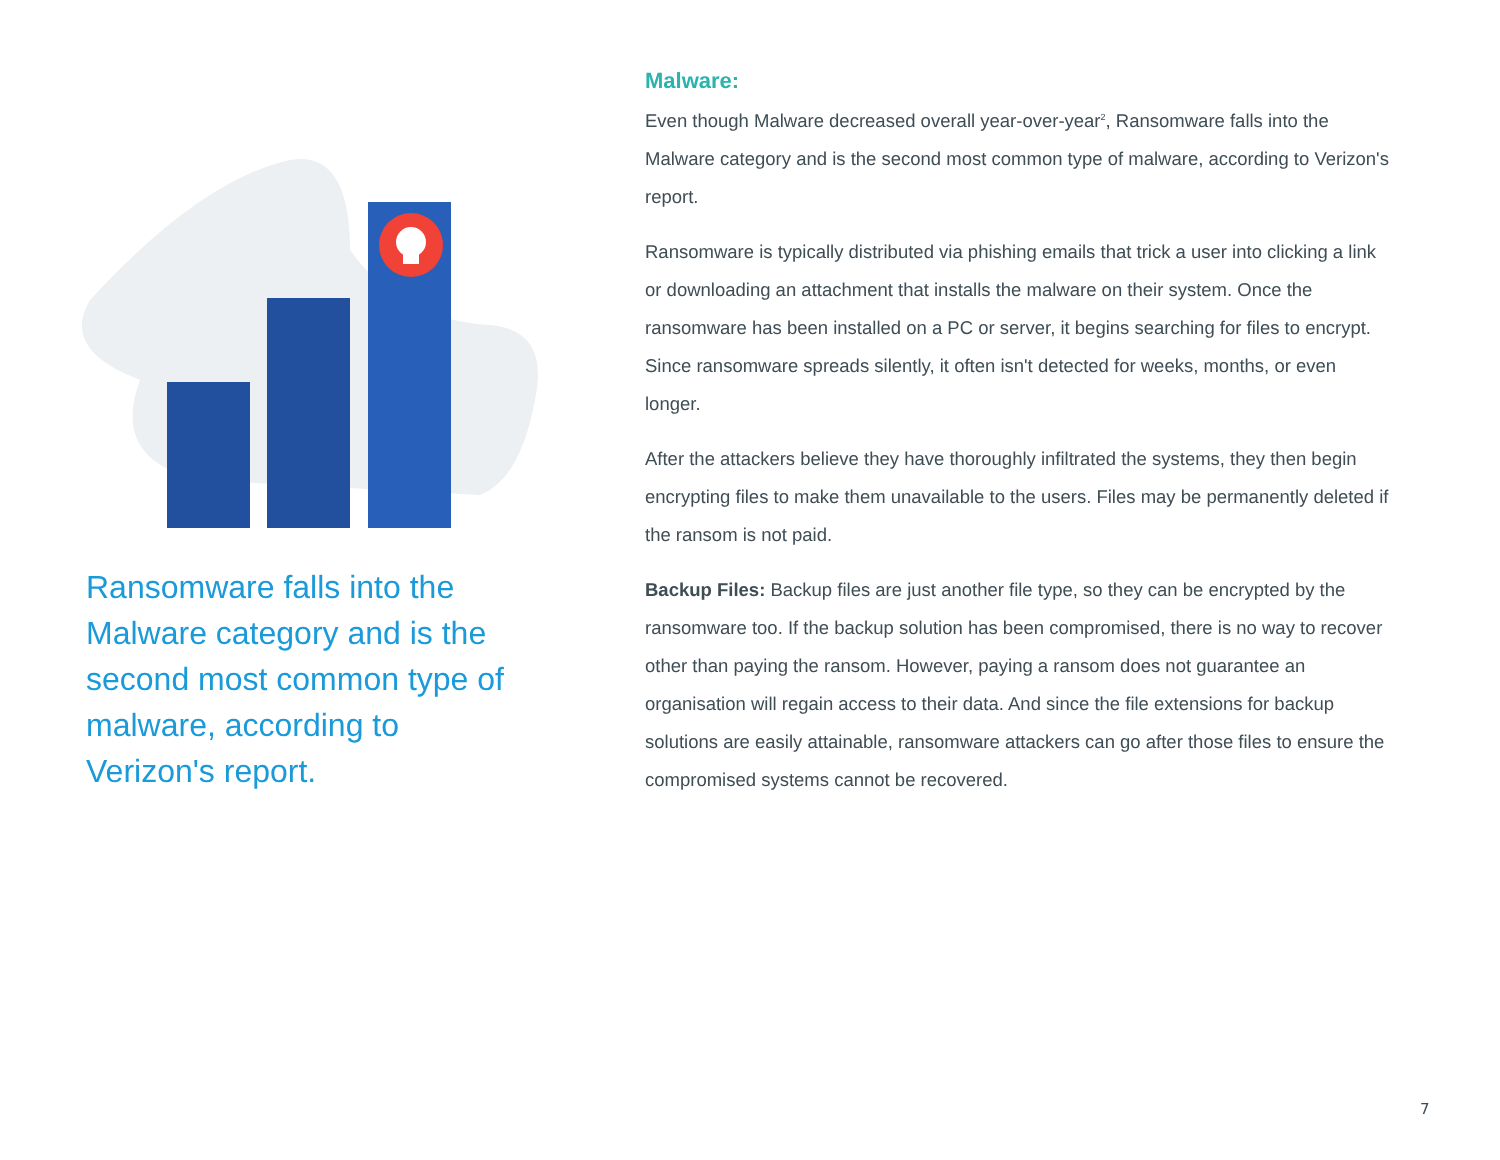Ransomware falls into the Malware category and is the second most common type of malware, according to Verizon's report.
Malware:
Even though Malware decreased overall year-over-year<sup>2</sup>, Ransomware falls into the Malware category and is the second most common type of malware, according to Verizon's report.
Ransomware is typically distributed via phishing emails that trick a user into clicking a link or downloading an attachment that installs the malware on their system. Once the ransomware has been installed on a PC or server, it begins searching for files to encrypt. Since ransomware spreads silently, it often isn't detected for weeks, months, or even longer.
After the attackers believe they have thoroughly infiltrated the systems, they then begin encrypting files to make them unavailable to the users. Files may be permanently deleted if the ransom is not paid.
Backup Files: Backup files are just another file type, so they can be encrypted by the ransomware too. If the backup solution has been compromised, there is no way to recover other than paying the ransom. However, paying a ransom does not guarantee an organisation will regain access to their data. And since the file extensions for backup solutions are easily attainable, ransomware attackers can go after those files to ensure the compromised systems cannot be recovered.
7